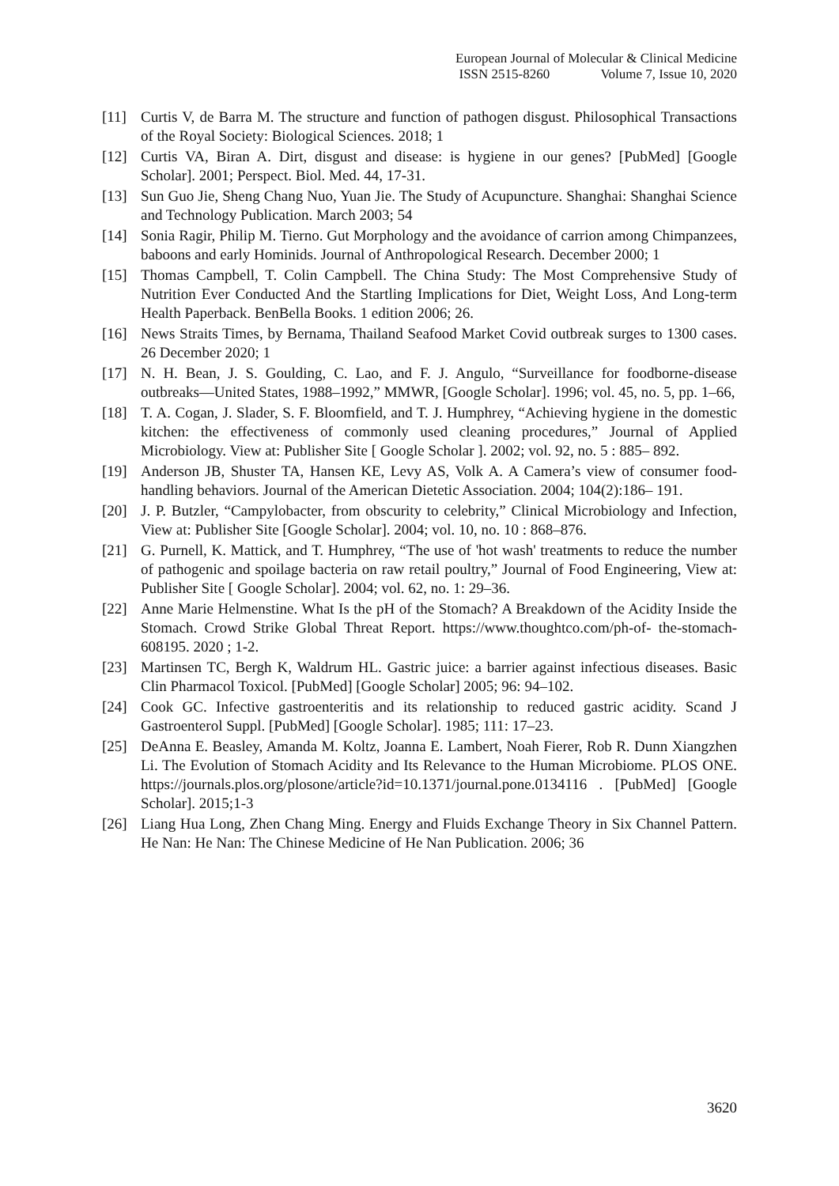European Journal of Molecular & Clinical Medicine
ISSN 2515-8260 Volume 7, Issue 10, 2020
[11] Curtis V, de Barra M. The structure and function of pathogen disgust. Philosophical Transactions of the Royal Society: Biological Sciences. 2018; 1
[12] Curtis VA, Biran A. Dirt, disgust and disease: is hygiene in our genes? [PubMed] [Google Scholar]. 2001; Perspect. Biol. Med. 44, 17-31.
[13] Sun Guo Jie, Sheng Chang Nuo, Yuan Jie. The Study of Acupuncture. Shanghai: Shanghai Science and Technology Publication. March 2003; 54
[14] Sonia Ragir, Philip M. Tierno. Gut Morphology and the avoidance of carrion among Chimpanzees, baboons and early Hominids. Journal of Anthropological Research. December 2000; 1
[15] Thomas Campbell, T. Colin Campbell. The China Study: The Most Comprehensive Study of Nutrition Ever Conducted And the Startling Implications for Diet, Weight Loss, And Long-term Health Paperback. BenBella Books. 1 edition 2006; 26.
[16] News Straits Times, by Bernama, Thailand Seafood Market Covid outbreak surges to 1300 cases. 26 December 2020; 1
[17] N. H. Bean, J. S. Goulding, C. Lao, and F. J. Angulo, “Surveillance for foodborne-disease outbreaks—United States, 1988–1992,” MMWR, [Google Scholar]. 1996; vol. 45, no. 5, pp. 1–66,
[18] T. A. Cogan, J. Slader, S. F. Bloomfield, and T. J. Humphrey, “Achieving hygiene in the domestic kitchen: the effectiveness of commonly used cleaning procedures,” Journal of Applied Microbiology. View at: Publisher Site [ Google Scholar ]. 2002; vol. 92, no. 5 : 885– 892.
[19] Anderson JB, Shuster TA, Hansen KE, Levy AS, Volk A. A Camera’s view of consumer food-handling behaviors. Journal of the American Dietetic Association. 2004; 104(2):186– 191.
[20] J. P. Butzler, “Campylobacter, from obscurity to celebrity,” Clinical Microbiology and Infection, View at: Publisher Site [Google Scholar]. 2004; vol. 10, no. 10 : 868–876.
[21] G. Purnell, K. Mattick, and T. Humphrey, “The use of 'hot wash' treatments to reduce the number of pathogenic and spoilage bacteria on raw retail poultry,” Journal of Food Engineering, View at: Publisher Site [ Google Scholar]. 2004; vol. 62, no. 1: 29–36.
[22] Anne Marie Helmenstine. What Is the pH of the Stomach? A Breakdown of the Acidity Inside the Stomach. Crowd Strike Global Threat Report. https://www.thoughtco.com/ph-of- the-stomach-608195. 2020 ; 1-2.
[23] Martinsen TC, Bergh K, Waldrum HL. Gastric juice: a barrier against infectious diseases. Basic Clin Pharmacol Toxicol. [PubMed] [Google Scholar] 2005; 96: 94–102.
[24] Cook GC. Infective gastroenteritis and its relationship to reduced gastric acidity. Scand J Gastroenterol Suppl. [PubMed] [Google Scholar]. 1985; 111: 17–23.
[25] DeAnna E. Beasley, Amanda M. Koltz, Joanna E. Lambert, Noah Fierer, Rob R. Dunn Xiangzhen Li. The Evolution of Stomach Acidity and Its Relevance to the Human Microbiome. PLOS ONE. https://journals.plos.org/plosone/article?id=10.1371/journal.pone.0134116 . [PubMed] [Google Scholar]. 2015;1-3
[26] Liang Hua Long, Zhen Chang Ming. Energy and Fluids Exchange Theory in Six Channel Pattern. He Nan: He Nan: The Chinese Medicine of He Nan Publication. 2006; 36
3620